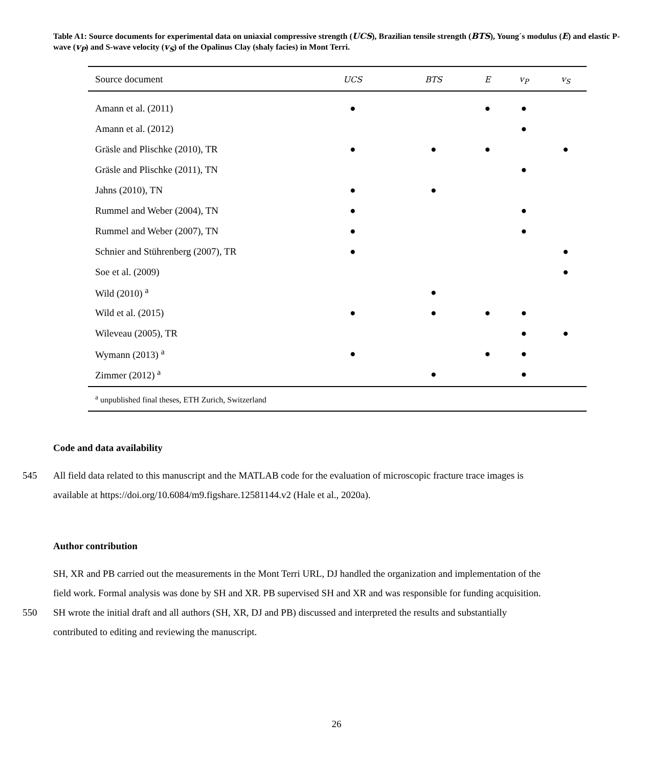Table A1: Source documents for experimental data on uniaxial compressive strength (UCS), Brazilian tensile strength (BTS), Young´s modulus (E) and elastic P-wave (v<sub>P</sub>) and S-wave velocity (v<sub>S</sub>) of the Opalinus Clay (shaly facies) in Mont Terri.
| Source document | UCS | BTS | E | v<sub>P</sub> | v<sub>S</sub> |
| --- | --- | --- | --- | --- | --- |
| Amann et al. (2011) | ● | | ● | ● | |
| Amann et al. (2012) | | | | ● | |
| Gräsle and Plischke (2010), TR | ● | ● | ● | | ● |
| Gräsle and Plischke (2011), TN | | | | ● | |
| Jahns (2010), TN | ● | ● | | | |
| Rummel and Weber (2004), TN | ● | | | ● | |
| Rummel and Weber (2007), TN | ● | | | ● | |
| Schnier and Stührenberg (2007), TR | ● | | | | ● |
| Soe et al. (2009) | | | | | ● |
| Wild (2010) <sup>a</sup> | | ● | | | |
| Wild et al. (2015) | ● | ● | ● | ● | |
| Wileveau (2005), TR | | | | ● | ● |
| Wymann (2013) <sup>a</sup> | ● | | ● | ● | |
| Zimmer (2012) <sup>a</sup> | | ● | | ● | |
| <sup>a</sup> unpublished final theses, ETH Zurich, Switzerland | | | | | |
Code and data availability
545 All field data related to this manuscript and the MATLAB code for the evaluation of microscopic fracture trace images is
available at https://doi.org/10.6084/m9.figshare.12581144.v2 (Hale et al., 2020a).
Author contribution
SH, XR and PB carried out the measurements in the Mont Terri URL, DJ handled the organization and implementation of the
field work. Formal analysis was done by SH and XR. PB supervised SH and XR and was responsible for funding acquisition.
550 SH wrote the initial draft and all authors (SH, XR, DJ and PB) discussed and interpreted the results and substantially
contributed to editing and reviewing the manuscript.
26